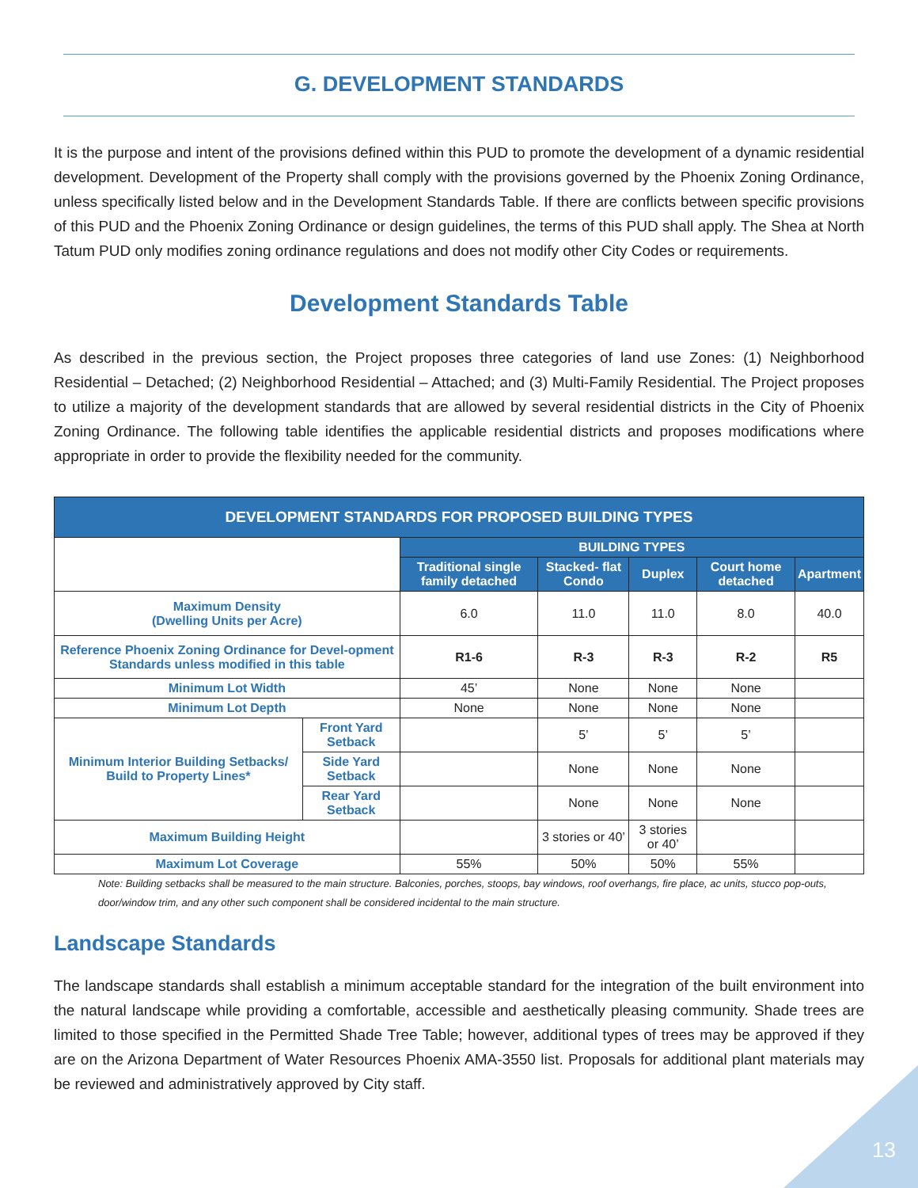G. DEVELOPMENT STANDARDS
It is the purpose and intent of the provisions defined within this PUD to promote the development of a dynamic residential development. Development of the Property shall comply with the provisions governed by the Phoenix Zoning Ordinance, unless specifically listed below and in the Development Standards Table. If there are conflicts between specific provisions of this PUD and the Phoenix Zoning Ordinance or design guidelines, the terms of this PUD shall apply. The Shea at North Tatum PUD only modifies zoning ordinance regulations and does not modify other City Codes or requirements.
Development Standards Table
As described in the previous section, the Project proposes three categories of land use Zones: (1) Neighborhood Residential – Detached; (2) Neighborhood Residential – Attached; and (3) Multi-Family Residential. The Project proposes to utilize a majority of the development standards that are allowed by several residential districts in the City of Phoenix Zoning Ordinance. The following table identifies the applicable residential districts and proposes modifications where appropriate in order to provide the flexibility needed for the community.
| DEVELOPMENT STANDARDS FOR PROPOSED BUILDING TYPES | | | | | | |
| --- | --- | --- | --- | --- | --- | --- |
| | | BUILDING TYPES | | | | |
| | | Traditional single family detached | Stacked- flat Condo | Duplex | Court home detached | Apartment |
| Maximum Density (Dwelling Units per Acre) | | 6.0 | 11.0 | 11.0 | 8.0 | 40.0 |
| Reference Phoenix Zoning Ordinance for Devel-opment Standards unless modified in this table | | R1-6 | R-3 | R-3 | R-2 | R5 |
| Minimum Lot Width | | 45’ | None | None | None | |
| Minimum Lot Depth | | None | None | None | None | |
| Minimum Interior Building Setbacks/ Build to Property Lines* | Front Yard Setback | | 5’ | 5’ | 5’ | |
| | Side Yard Setback | | None | None | None | |
| | Rear Yard Setback | | None | None | None | |
| Maximum Building Height | | | 3 stories or 40’ | 3 stories or 40’ | | |
| Maximum Lot Coverage | | 55% | 50% | 50% | 55% | |
Note: Building setbacks shall be measured to the main structure. Balconies, porches, stoops, bay windows, roof overhangs, fire place, ac units, stucco pop-outs, door/window trim, and any other such component shall be considered incidental to the main structure.
Landscape Standards
The landscape standards shall establish a minimum acceptable standard for the integration of the built environment into the natural landscape while providing a comfortable, accessible and aesthetically pleasing community. Shade trees are limited to those specified in the Permitted Shade Tree Table; however, additional types of trees may be approved if they are on the Arizona Department of Water Resources Phoenix AMA-3550 list. Proposals for additional plant materials may be reviewed and administratively approved by City staff.
13